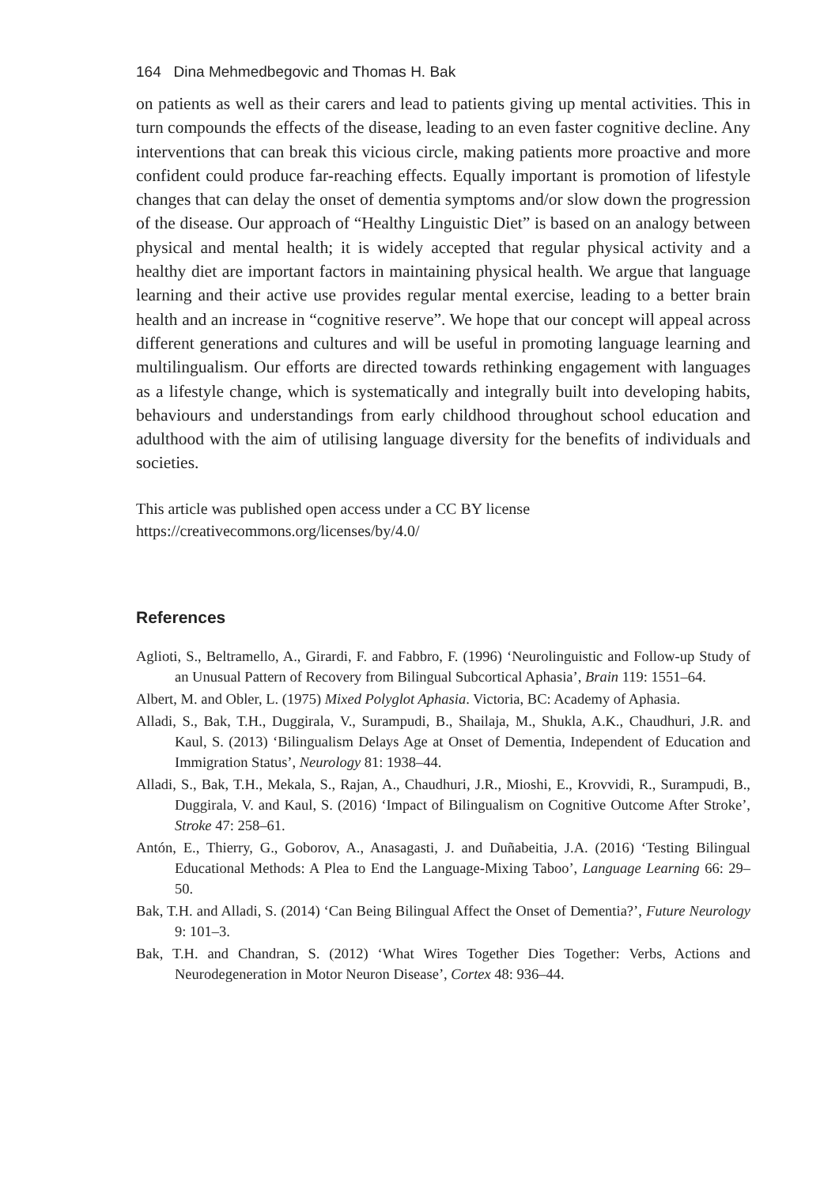164 Dina Mehmedbegovic and Thomas H. Bak
on patients as well as their carers and lead to patients giving up mental activities. This in turn compounds the effects of the disease, leading to an even faster cognitive decline. Any interventions that can break this vicious circle, making patients more proactive and more confident could produce far-reaching effects. Equally important is promotion of lifestyle changes that can delay the onset of dementia symptoms and/or slow down the progression of the disease. Our approach of “Healthy Linguistic Diet” is based on an analogy between physical and mental health; it is widely accepted that regular physical activity and a healthy diet are important factors in maintaining physical health. We argue that language learning and their active use provides regular mental exercise, leading to a better brain health and an increase in “cognitive reserve”. We hope that our concept will appeal across different generations and cultures and will be useful in promoting language learning and multilingualism. Our efforts are directed towards rethinking engagement with languages as a lifestyle change, which is systematically and integrally built into developing habits, behaviours and understandings from early childhood throughout school education and adulthood with the aim of utilising language diversity for the benefits of individuals and societies.
This article was published open access under a CC BY license
https://creativecommons.org/licenses/by/4.0/
References
Aglioti, S., Beltramello, A., Girardi, F. and Fabbro, F. (1996) ‘Neurolinguistic and Follow-up Study of an Unusual Pattern of Recovery from Bilingual Subcortical Aphasia’, Brain 119: 1551–64.
Albert, M. and Obler, L. (1975) Mixed Polyglot Aphasia. Victoria, BC: Academy of Aphasia.
Alladi, S., Bak, T.H., Duggirala, V., Surampudi, B., Shailaja, M., Shukla, A.K., Chaudhuri, J.R. and Kaul, S. (2013) ‘Bilingualism Delays Age at Onset of Dementia, Independent of Education and Immigration Status’, Neurology 81: 1938–44.
Alladi, S., Bak, T.H., Mekala, S., Rajan, A., Chaudhuri, J.R., Mioshi, E., Krovvidi, R., Surampudi, B., Duggirala, V. and Kaul, S. (2016) ‘Impact of Bilingualism on Cognitive Outcome After Stroke’, Stroke 47: 258–61.
Antón, E., Thierry, G., Goborov, A., Anasagasti, J. and Duñabeitia, J.A. (2016) ‘Testing Bilingual Educational Methods: A Plea to End the Language-Mixing Taboo’, Language Learning 66: 29–50.
Bak, T.H. and Alladi, S. (2014) ‘Can Being Bilingual Affect the Onset of Dementia?’, Future Neurology 9: 101–3.
Bak, T.H. and Chandran, S. (2012) ‘What Wires Together Dies Together: Verbs, Actions and Neurodegeneration in Motor Neuron Disease’, Cortex 48: 936–44.